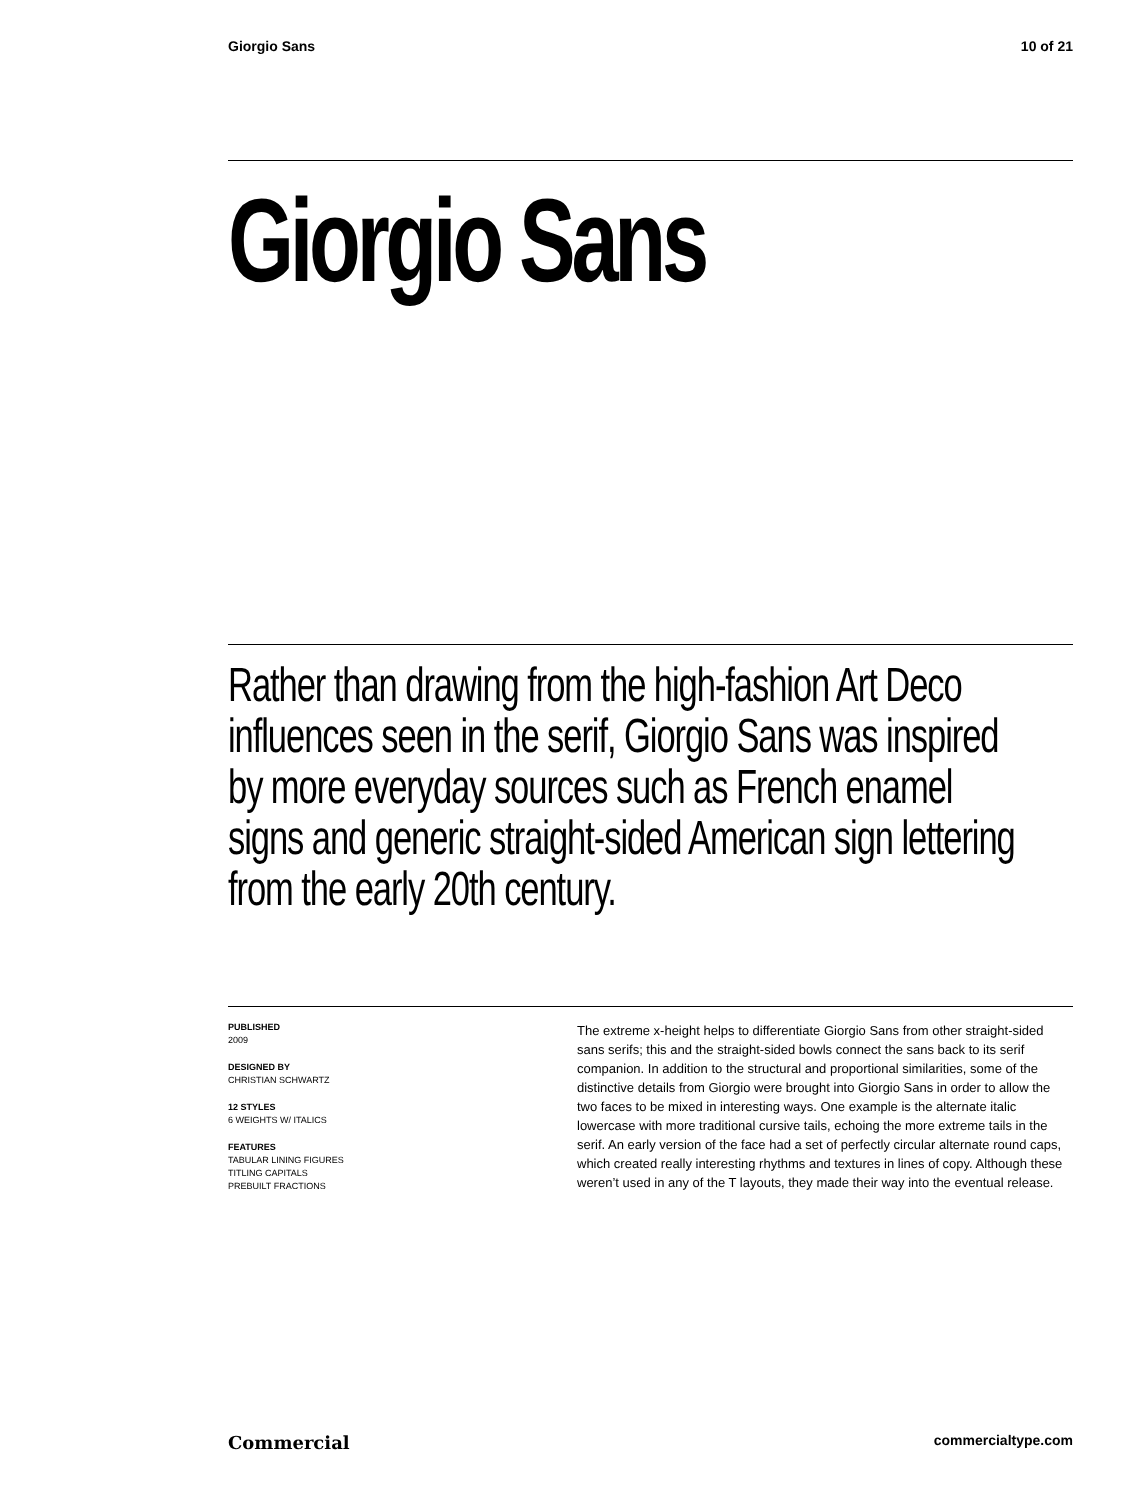Giorgio Sans 10 of 21
Giorgio Sans
Rather than drawing from the high-fashion Art Deco influences seen in the serif, Giorgio Sans was inspired by more everyday sources such as French enamel signs and generic straight-sided American sign lettering from the early 20th century.
PUBLISHED
2009
DESIGNED BY
CHRISTIAN SCHWARTZ
12 STYLES
6 WEIGHTS W/ ITALICS
FEATURES
TABULAR LINING FIGURES
TITLING CAPITALS
PREBUILT FRACTIONS
The extreme x-height helps to differentiate Giorgio Sans from other straight-sided sans serifs; this and the straight-sided bowls connect the sans back to its serif companion. In addition to the structural and proportional similarities, some of the distinctive details from Giorgio were brought into Giorgio Sans in order to allow the two faces to be mixed in interesting ways. One example is the alternate italic lowercase with more traditional cursive tails, echoing the more extreme tails in the serif. An early version of the face had a set of perfectly circular alternate round caps, which created really interesting rhythms and textures in lines of copy. Although these weren’t used in any of the T layouts, they made their way into the eventual release.
Commercial commercialtype.com